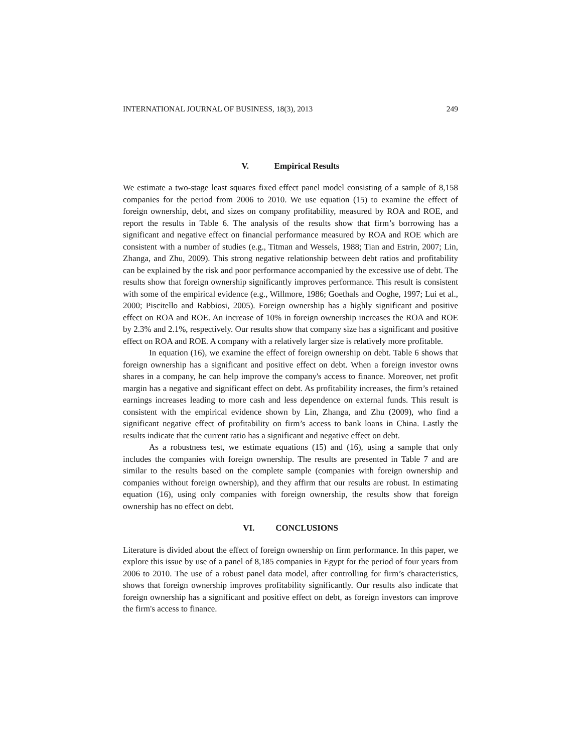INTERNATIONAL JOURNAL OF BUSINESS, 18(3), 2013 249
V. Empirical Results
We estimate a two-stage least squares fixed effect panel model consisting of a sample of 8,158 companies for the period from 2006 to 2010. We use equation (15) to examine the effect of foreign ownership, debt, and sizes on company profitability, measured by ROA and ROE, and report the results in Table 6. The analysis of the results show that firm’s borrowing has a significant and negative effect on financial performance measured by ROA and ROE which are consistent with a number of studies (e.g., Titman and Wessels, 1988; Tian and Estrin, 2007; Lin, Zhanga, and Zhu, 2009). This strong negative relationship between debt ratios and profitability can be explained by the risk and poor performance accompanied by the excessive use of debt. The results show that foreign ownership significantly improves performance. This result is consistent with some of the empirical evidence (e.g., Willmore, 1986; Goethals and Ooghe, 1997; Lui et al., 2000; Piscitello and Rabbiosi, 2005). Foreign ownership has a highly significant and positive effect on ROA and ROE. An increase of 10% in foreign ownership increases the ROA and ROE by 2.3% and 2.1%, respectively. Our results show that company size has a significant and positive effect on ROA and ROE. A company with a relatively larger size is relatively more profitable.
In equation (16), we examine the effect of foreign ownership on debt. Table 6 shows that foreign ownership has a significant and positive effect on debt. When a foreign investor owns shares in a company, he can help improve the company's access to finance. Moreover, net profit margin has a negative and significant effect on debt. As profitability increases, the firm’s retained earnings increases leading to more cash and less dependence on external funds. This result is consistent with the empirical evidence shown by Lin, Zhanga, and Zhu (2009), who find a significant negative effect of profitability on firm’s access to bank loans in China. Lastly the results indicate that the current ratio has a significant and negative effect on debt.
As a robustness test, we estimate equations (15) and (16), using a sample that only includes the companies with foreign ownership. The results are presented in Table 7 and are similar to the results based on the complete sample (companies with foreign ownership and companies without foreign ownership), and they affirm that our results are robust. In estimating equation (16), using only companies with foreign ownership, the results show that foreign ownership has no effect on debt.
VI. CONCLUSIONS
Literature is divided about the effect of foreign ownership on firm performance. In this paper, we explore this issue by use of a panel of 8,185 companies in Egypt for the period of four years from 2006 to 2010. The use of a robust panel data model, after controlling for firm’s characteristics, shows that foreign ownership improves profitability significantly. Our results also indicate that foreign ownership has a significant and positive effect on debt, as foreign investors can improve the firm's access to finance.